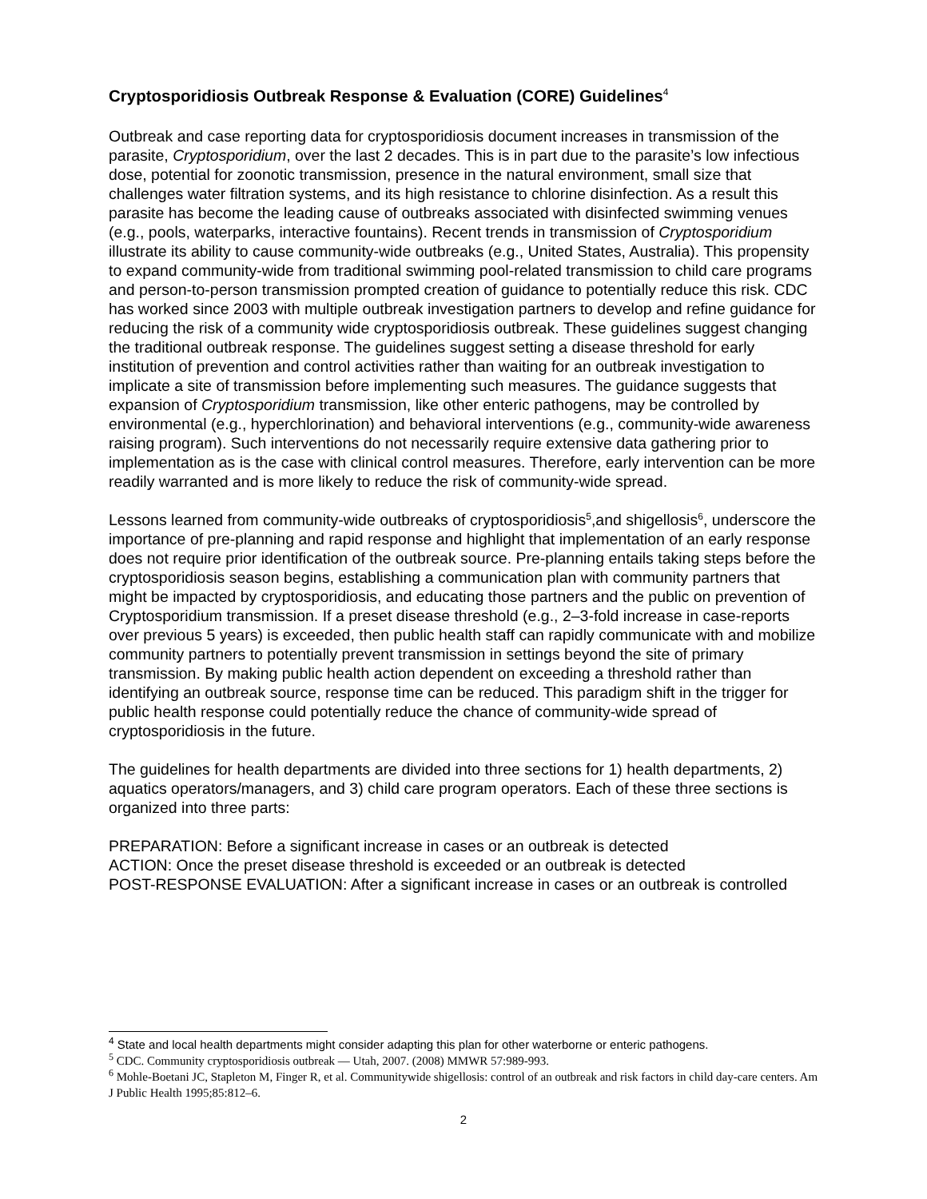Cryptosporidiosis Outbreak Response & Evaluation (CORE) Guidelines<sup>4</sup>
Outbreak and case reporting data for cryptosporidiosis document increases in transmission of the parasite, Cryptosporidium, over the last 2 decades. This is in part due to the parasite’s low infectious dose, potential for zoonotic transmission, presence in the natural environment, small size that challenges water filtration systems, and its high resistance to chlorine disinfection. As a result this parasite has become the leading cause of outbreaks associated with disinfected swimming venues (e.g., pools, waterparks, interactive fountains). Recent trends in transmission of Cryptosporidium illustrate its ability to cause community-wide outbreaks (e.g., United States, Australia). This propensity to expand community-wide from traditional swimming pool-related transmission to child care programs and person-to-person transmission prompted creation of guidance to potentially reduce this risk. CDC has worked since 2003 with multiple outbreak investigation partners to develop and refine guidance for reducing the risk of a community wide cryptosporidiosis outbreak. These guidelines suggest changing the traditional outbreak response. The guidelines suggest setting a disease threshold for early institution of prevention and control activities rather than waiting for an outbreak investigation to implicate a site of transmission before implementing such measures. The guidance suggests that expansion of Cryptosporidium transmission, like other enteric pathogens, may be controlled by environmental (e.g., hyperchlorination) and behavioral interventions (e.g., community-wide awareness raising program). Such interventions do not necessarily require extensive data gathering prior to implementation as is the case with clinical control measures. Therefore, early intervention can be more readily warranted and is more likely to reduce the risk of community-wide spread.
Lessons learned from community-wide outbreaks of cryptosporidiosis<sup>5</sup>,and shigellosis<sup>6</sup>, underscore the importance of pre-planning and rapid response and highlight that implementation of an early response does not require prior identification of the outbreak source. Pre-planning entails taking steps before the cryptosporidiosis season begins, establishing a communication plan with community partners that might be impacted by cryptosporidiosis, and educating those partners and the public on prevention of Cryptosporidium transmission. If a preset disease threshold (e.g., 2–3-fold increase in case-reports over previous 5 years) is exceeded, then public health staff can rapidly communicate with and mobilize community partners to potentially prevent transmission in settings beyond the site of primary transmission. By making public health action dependent on exceeding a threshold rather than identifying an outbreak source, response time can be reduced. This paradigm shift in the trigger for public health response could potentially reduce the chance of community-wide spread of cryptosporidiosis in the future.
The guidelines for health departments are divided into three sections for 1) health departments, 2) aquatics operators/managers, and 3) child care program operators. Each of these three sections is organized into three parts:
PREPARATION: Before a significant increase in cases or an outbreak is detected
ACTION: Once the preset disease threshold is exceeded or an outbreak is detected
POST-RESPONSE EVALUATION: After a significant increase in cases or an outbreak is controlled
<sup>4</sup> State and local health departments might consider adapting this plan for other waterborne or enteric pathogens.
<sup>5</sup> CDC. Community cryptosporidiosis outbreak — Utah, 2007. (2008) MMWR 57:989-993.
<sup>6</sup> Mohle-Boetani JC, Stapleton M, Finger R, et al. Communitywide shigellosis: control of an outbreak and risk factors in child day-care centers. Am J Public Health 1995;85:812–6.
2